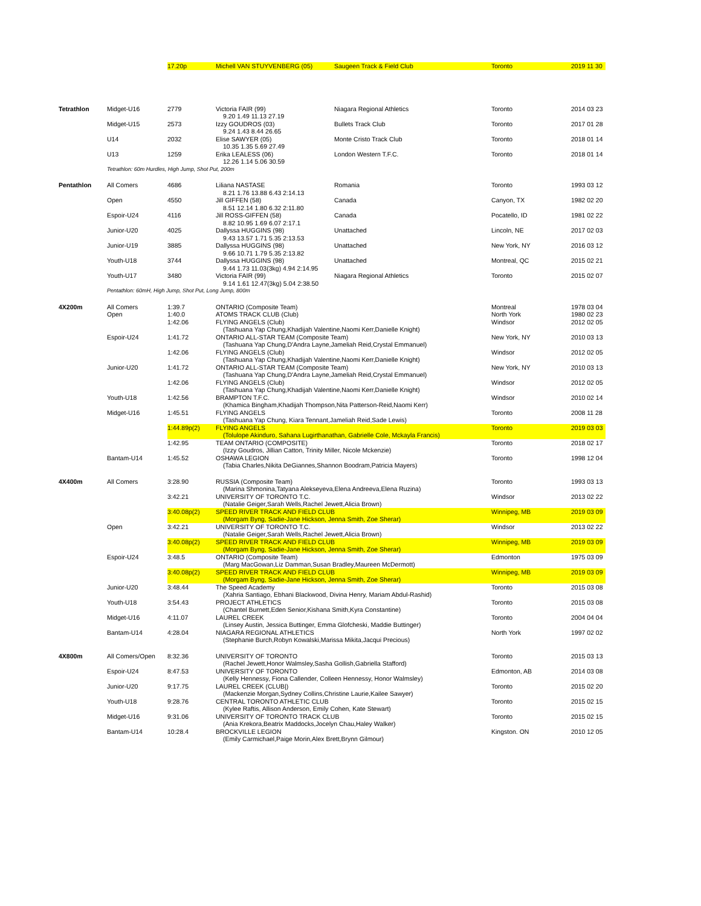| | | 17.20p | Michell VAN STUYVENBERG (05) | Saugeen Track & Field Club | Toronto | 2019 11 30 |
| Tetrathlon | Midget-U16 | 2779 | Victoria FAIR (99) 9.20 1.49 11.13 27.19 | Niagara Regional Athletics | Toronto | 2014 03 23 |
| | Midget-U15 | 2573 | Izzy GOUDROS (03) 9.24 1.43 8.44 26.65 | Bullets Track Club | Toronto | 2017 01 28 |
| | U14 | 2032 | Elise SAWYER (05) 10.35 1.35 5.69 27.49 | Monte Cristo Track Club | Toronto | 2018 01 14 |
| | U13 | 1259 | Erika LEALESS (06) 12.26 1.14 5.06 30.59 | London Western T.F.C. | Toronto | 2018 01 14 |
| | Tetrathlon: 60m Hurdles, High Jump, Shot Put, 200m | | | | | |
| Pentathlon | All Comers | 4686 | Liliana NASTASE 8.21 1.76 13.88 6.43 2:14.13 | Romania | Toronto | 1993 03 12 |
| | Open | 4550 | Jill GIFFEN (58) 8.51 12.14 1.80 6.32 2:11.80 | Canada | Canyon, TX | 1982 02 20 |
| | Espoir-U24 | 4116 | Jill ROSS-GIFFEN (58) 8.82 10.95 1.69 6.07 2:17.1 | Canada | Pocatello, ID | 1981 02 22 |
| | Junior-U20 | 4025 | Dallyssa HUGGINS (98) 9.43 13.57 1.71 5.35 2:13.53 | Unattached | Lincoln, NE | 2017 02 03 |
| | Junior-U19 | 3885 | Dallyssa HUGGINS (98) 9.66 10.71 1.79 5.35 2:13.82 | Unattached | New York, NY | 2016 03 12 |
| | Youth-U18 | 3744 | Dallyssa HUGGINS (98) 9.44 1.73 11.03(3kg) 4.94 2:14.95 | Unattached | Montreal, QC | 2015 02 21 |
| | Youth-U17 | 3480 | Victoria FAIR (99) 9.14 1.61 12.47(3kg) 5.04 2:38.50 | Niagara Regional Athletics | Toronto | 2015 02 07 |
| | Pentathlon: 60mH, High Jump, Shot Put, Long Jump, 800m | | | | | |
| 4X200m | All Comers | 1:39.7 | ONTARIO (Composite Team) | | Montreal | 1978 03 04 |
| | Open | 1:40.0 | ATOMS TRACK CLUB (Club) | | North York | 1980 02 23 |
| | | 1:42.06 | FLYING ANGELS (Club) (Tashuana Yap Chung,Khadijah Valentine,Naomi Kerr,Danielle Knight) | | Windsor | 2012 02 05 |
| | Espoir-U24 | 1:41.72 | ONTARIO ALL-STAR TEAM (Composite Team) (Tashuana Yap Chung,D'Andra Layne,Jameliah Reid,Crystal Emmanuel) | | New York, NY | 2010 03 13 |
| | | 1:42.06 | FLYING ANGELS (Club) (Tashuana Yap Chung,Khadijah Valentine,Naomi Kerr,Danielle Knight) | | Windsor | 2012 02 05 |
| | Junior-U20 | 1:41.72 | ONTARIO ALL-STAR TEAM (Composite Team) (Tashuana Yap Chung,D'Andra Layne,Jameliah Reid,Crystal Emmanuel) | | New York, NY | 2010 03 13 |
| | | 1:42.06 | FLYING ANGELS (Club) (Tashuana Yap Chung,Khadijah Valentine,Naomi Kerr,Danielle Knight) | | Windsor | 2012 02 05 |
| | Youth-U18 | 1:42.56 | BRAMPTON T.F.C. (Khamica Bingham,Khadijah Thompson,Nita Patterson-Reid,Naomi Kerr) | | Windsor | 2010 02 14 |
| | Midget-U16 | 1:45.51 | FLYING ANGELS (Tashuana Yap Chung, Kiara Tennant,Jameliah Reid,Sade Lewis) | | Toronto | 2008 11 28 |
| | | 1:44.89p(2) | FLYING ANGELS (Tolulope Akinduro, Sahana Lugirthanathan, Gabrielle Cole, Mckayla Francis) | | Toronto | 2019 03 03 |
| | | 1:42.95 | TEAM ONTARIO (COMPOSITE) (Izzy Goudros, Jillian Catton, Trinity Miller, Nicole Mckenzie) | | Toronto | 2018 02 17 |
| | Bantam-U14 | 1:45.52 | OSHAWA LEGION (Tabia Charles,Nikita DeGiannes,Shannon Boodram,Patricia Mayers) | | Toronto | 1998 12 04 |
| 4X400m | All Comers | 3:28.90 | RUSSIA (Composite Team) (Marina Shmonina,Tatyana Alekseyeva,Elena Andreeva,Elena Ruzina) | | Toronto | 1993 03 13 |
| | | 3:42.21 | UNIVERSITY OF TORONTO T.C. (Natalie Geiger,Sarah Wells,Rachel Jewett,Alicia Brown) | | Windsor | 2013 02 22 |
| | | 3:40.08p(2) | SPEED RIVER TRACK AND FIELD CLUB (Morgam Byng, Sadie-Jane Hickson, Jenna Smith, Zoe Sherar) | | Winnipeg, MB | 2019 03 09 |
| | Open | 3:42.21 | UNIVERSITY OF TORONTO T.C. (Natalie Geiger,Sarah Wells,Rachel Jewett,Alicia Brown) | | Windsor | 2013 02 22 |
| | | 3:40.08p(2) | SPEED RIVER TRACK AND FIELD CLUB (Morgam Byng, Sadie-Jane Hickson, Jenna Smith, Zoe Sherar) | | Winnipeg, MB | 2019 03 09 |
| | Espoir-U24 | 3:48.5 | ONTARIO (Composite Team) (Marg MacGowan,Liz Damman,Susan Bradley,Maureen McDermott) | | Edmonton | 1975 03 09 |
| | | 3:40.08p(2) | SPEED RIVER TRACK AND FIELD CLUB (Morgam Byng, Sadie-Jane Hickson, Jenna Smith, Zoe Sherar) | | Winnipeg, MB | 2019 03 09 |
| | Junior-U20 | 3:48.44 | The Speed Academy (Xahria Santiago, Ebhani Blackwood, Divina Henry, Mariam Abdul-Rashid) | | Toronto | 2015 03 08 |
| | Youth-U18 | 3:54.43 | PROJECT ATHLETICS (Chantel Burnett,Eden Senior,Kishana Smith,Kyra Constantine) | | Toronto | 2015 03 08 |
| | Midget-U16 | 4:11.07 | LAUREL CREEK (Linsey Austin, Jessica Buttinger, Emma Glofcheski, Maddie Buttinger) | | Toronto | 2004 04 04 |
| | Bantam-U14 | 4:28.04 | NIAGARA REGIONAL ATHLETICS (Stephanie Burch,Robyn Kowalski,Marissa Mikita,Jacqui Precious) | | North York | 1997 02 02 |
| 4X800m | All Comers/Open | 8:32.36 | UNIVERSITY OF TORONTO (Rachel Jewett,Honor Walmsley,Sasha Gollish,Gabriella Stafford) | | Toronto | 2015 03 13 |
| | Espoir-U24 | 8:47.53 | UNIVERSITY OF TORONTO (Kelly Hennessy, Fiona Callender, Colleen Hennessy, Honor Walmsley) | | Edmonton, AB | 2014 03 08 |
| | Junior-U20 | 9:17.75 | LAUREL CREEK (CLUB/) (Mackenzie Morgan,Sydney Collins,Christine Laurie,Kailee Sawyer) | | Toronto | 2015 02 20 |
| | Youth-U18 | 9:28.76 | CENTRAL TORONTO ATHLETIC CLUB (Kylee Raftis, Allison Anderson, Emily Cohen, Kate Stewart) | | Toronto | 2015 02 15 |
| | Midget-U16 | 9:31.06 | UNIVERSITY OF TORONTO TRACK CLUB (Ania Krekora,Beatrix Maddocks,Jocelyn Chau,Haley Walker) | | Toronto | 2015 02 15 |
| | Bantam-U14 | 10:28.4 | BROCKVILLE LEGION (Emily Carmichael,Paige Morin,Alex Brett,Brynn Gilmour) | | Kingston. ON | 2010 12 05 |